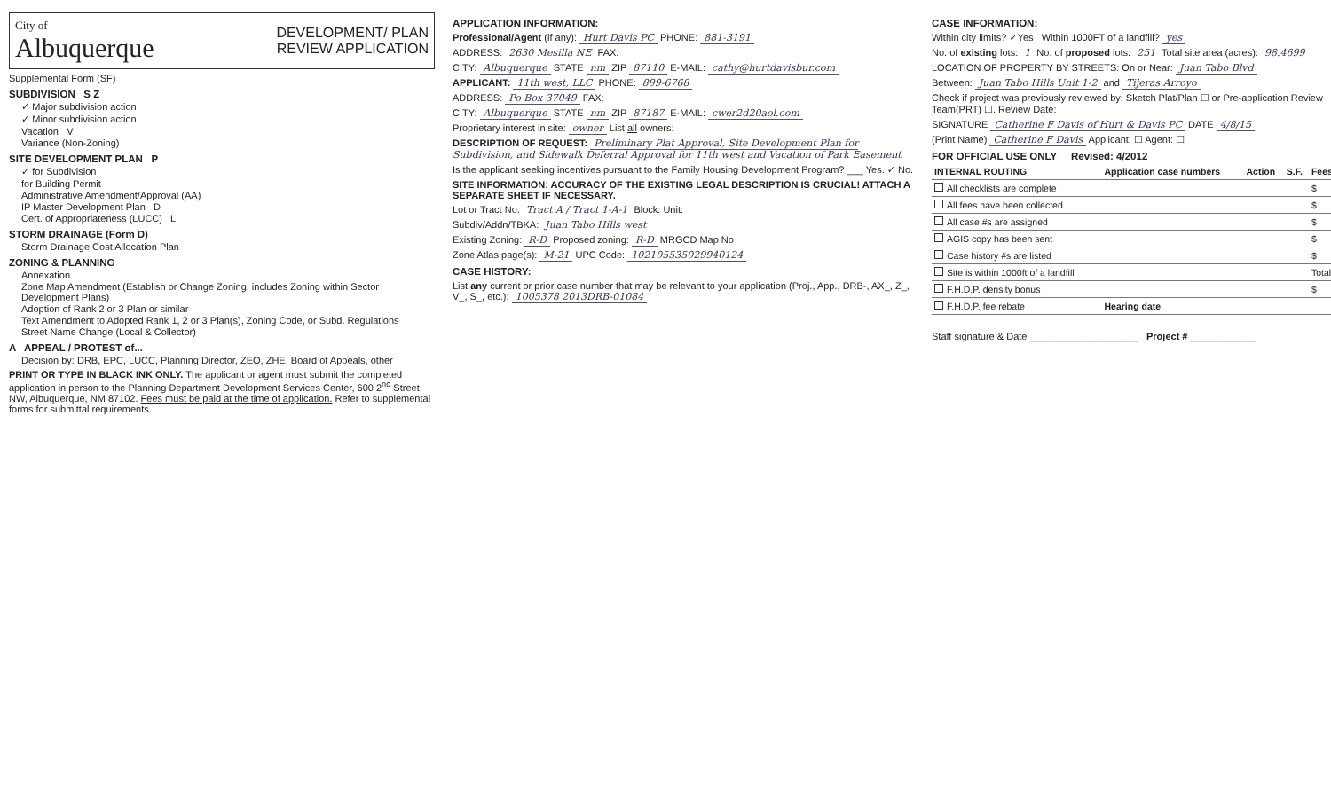City of
Albuquerque
DEVELOPMENT/ PLAN
REVIEW APPLICATION
Supplemental Form (SF)
SUBDIVISION S Z
✓ Major subdivision action
✓ Minor subdivision action
Vacation V
Variance (Non-Zoning)
SITE DEVELOPMENT PLAN P
✓ for Subdivision
for Building Permit
Administrative Amendment/Approval (AA)
IP Master Development Plan D
Cert. of Appropriateness (LUCC) L
STORM DRAINAGE (Form D)
Storm Drainage Cost Allocation Plan
ZONING & PLANNING
Annexation
Zone Map Amendment (Establish or Change Zoning, includes Zoning within Sector Development Plans)
Adoption of Rank 2 or 3 Plan or similar
Text Amendment to Adopted Rank 1, 2 or 3 Plan(s), Zoning Code, or Subd. Regulations
Street Name Change (Local & Collector)
A APPEAL / PROTEST of...
Decision by: DRB, EPC, LUCC, Planning Director, ZEO, ZHE, Board of Appeals, other
PRINT OR TYPE IN BLACK INK ONLY. The applicant or agent must submit the completed application in person to the Planning Department Development Services Center, 600 2<sup>nd</sup> Street NW, Albuquerque, NM 87102. Fees must be paid at the time of application. Refer to supplemental forms for submittal requirements.
APPLICATION INFORMATION:
Professional/Agent (if any): Hurt Davis PC PHONE: 881-3191
ADDRESS: 2630 Mesilla NE FAX:
CITY: Albuquerque STATE nm ZIP 87110 E-MAIL: cathy@hurtdavisbur.com
APPLICANT: 11th west, LLC PHONE: 899-6768
ADDRESS: Po Box 37049 FAX:
CITY: Albuquerque STATE nm ZIP 87187 E-MAIL: cwer2d20aol.com
Proprietary interest in site: owner List all owners:
DESCRIPTION OF REQUEST: Preliminary Plat Approval, Site Development Plan for Subdivision, and Sidewalk Deferral Approval for 11th west and Vacation of Park Easement
Is the applicant seeking incentives pursuant to the Family Housing Development Program? ___ Yes. ✓ No.
SITE INFORMATION: ACCURACY OF THE EXISTING LEGAL DESCRIPTION IS CRUCIAL! ATTACH A SEPARATE SHEET IF NECESSARY.
Lot or Tract No. Tract A / Tract 1-A-1 Block: Unit:
Subdiv/Addn/TBKA: Juan Tabo Hills west
Existing Zoning: R-D Proposed zoning: R-D MRGCD Map No
Zone Atlas page(s): M-21 UPC Code: 102105535029940124
CASE HISTORY:
List any current or prior case number that may be relevant to your application (Proj., App., DRB-, AX_, Z_, V_, S_, etc.): 1005378 2013DRB-01084
CASE INFORMATION:
Within city limits? ✓Yes Within 1000FT of a landfill? yes
No. of existing lots: 1 No. of proposed lots: 251 Total site area (acres): 98.4699
LOCATION OF PROPERTY BY STREETS: On or Near: Juan Tabo Blvd
Between: Juan Tabo Hills Unit 1-2 and Tijeras Arroyo
Check if project was previously reviewed by: Sketch Plat/Plan ☐ or Pre-application Review Team(PRT) ☐. Review Date:
SIGNATURE Catherine F Davis of Hurt & Davis PC DATE 4/8/15
(Print Name) Catherine F Davis Applicant: ☐ Agent: ☐
FOR OFFICIAL USE ONLY Revised: 4/2012
| INTERNAL ROUTING | Application case numbers | Action | S.F. | Fees |
| --- | --- | --- | --- | --- |
| All checklists are complete | | | | $ |
| All fees have been collected | | | | $ |
| All case #s are assigned | | | | $ |
| AGIS copy has been sent | | | | $ |
| Case history #s are listed | | | | $ |
| Site is within 1000ft of a landfill | | | | Total |
| F.H.D.P. density bonus | | | | $ |
| F.H.D.P. fee rebate | Hearing date | | | |
Staff signature & Date ____________________ Project # ____________